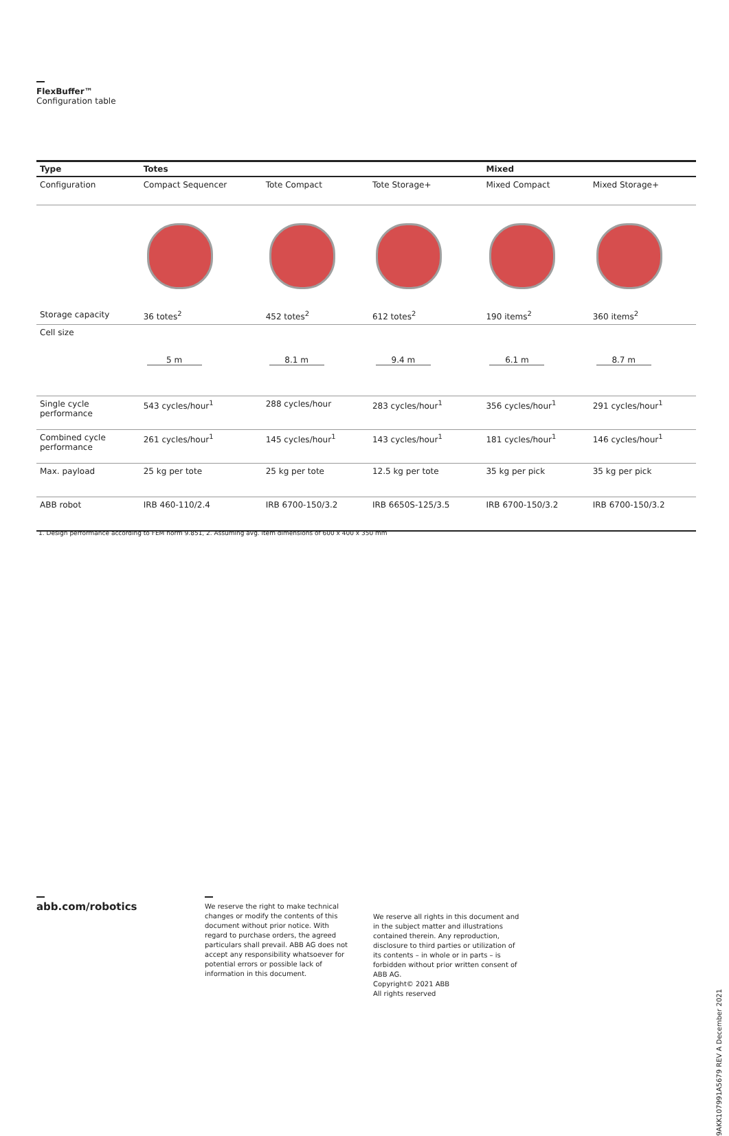FlexBuffer™
Configuration table
| Type | Totes | | | Mixed | |
| --- | --- | --- | --- | --- | --- |
| Configuration | Compact Sequencer | Tote Compact | Tote Storage+ | Mixed Compact | Mixed Storage+ |
| Storage capacity | 36 totes<sup>2</sup> | 452 totes<sup>2</sup> | 612 totes<sup>2</sup> | 190 items<sup>2</sup> | 360 items<sup>2</sup> |
| Cell size | 5 m | 8.1 m | 9.4 m | 6.1 m | 8.7 m |
| Single cycle performance | 543 cycles/hour<sup>1</sup> | 288 cycles/hour | 283 cycles/hour<sup>1</sup> | 356 cycles/hour<sup>1</sup> | 291 cycles/hour<sup>1</sup> |
| Combined cycle performance | 261 cycles/hour<sup>1</sup> | 145 cycles/hour<sup>1</sup> | 143 cycles/hour<sup>1</sup> | 181 cycles/hour<sup>1</sup> | 146 cycles/hour<sup>1</sup> |
| Max. payload | 25 kg per tote | 25 kg per tote | 12.5 kg per tote | 35 kg per pick | 35 kg per pick |
| ABB robot | IRB 460-110/2.4 | IRB 6700-150/3.2 | IRB 6650S-125/3.5 | IRB 6700-150/3.2 | IRB 6700-150/3.2 |
1. Design performance according to FEM norm 9.851, 2. Assuming avg. item dimensions of 600 x 400 x 350 mm
abb.com/robotics
We reserve the right to make technical changes or modify the contents of this document without prior notice. With regard to purchase orders, the agreed particulars shall prevail. ABB AG does not accept any responsibility whatsoever for potential errors or possible lack of information in this document.
We reserve all rights in this document and in the subject matter and illustrations contained therein. Any reproduction, disclosure to third parties or utilization of its contents – in whole or in parts – is forbidden without prior written consent of ABB AG.
Copyright© 2021 ABB
All rights reserved
9AKK107991A5679 REV A December 2021